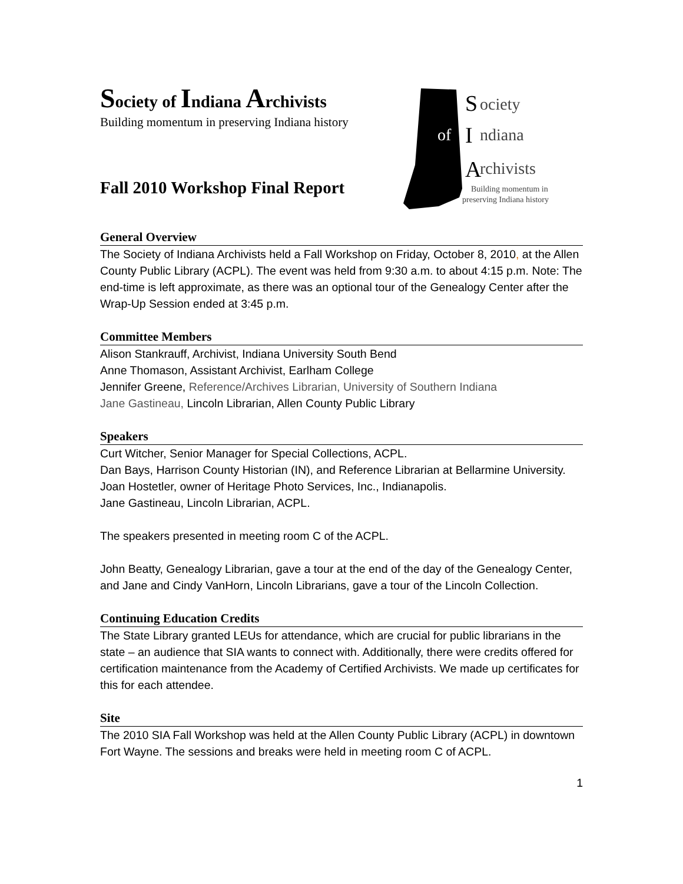Society of Indiana Archivists
Building momentum in preserving Indiana history
Fall 2010 Workshop Final Report
S
ociety
of
I
ndiana
A
rchivists
Building momentum in
preserving Indiana history
General Overview
The Society of Indiana Archivists held a Fall Workshop on Friday, October 8, 2010, at the Allen County Public Library (ACPL). The event was held from 9:30 a.m. to about 4:15 p.m. Note: The end-time is left approximate, as there was an optional tour of the Genealogy Center after the Wrap-Up Session ended at 3:45 p.m.
Committee Members
Alison Stankrauff, Archivist, Indiana University South Bend
Anne Thomason, Assistant Archivist, Earlham College
Jennifer Greene, Reference/Archives Librarian, University of Southern Indiana
Jane Gastineau, Lincoln Librarian, Allen County Public Library
Speakers
Curt Witcher, Senior Manager for Special Collections, ACPL.
Dan Bays, Harrison County Historian (IN), and Reference Librarian at Bellarmine University.
Joan Hostetler, owner of Heritage Photo Services, Inc., Indianapolis.
Jane Gastineau, Lincoln Librarian, ACPL.
The speakers presented in meeting room C of the ACPL.
John Beatty, Genealogy Librarian, gave a tour at the end of the day of the Genealogy Center, and Jane and Cindy VanHorn, Lincoln Librarians, gave a tour of the Lincoln Collection.
Continuing Education Credits
The State Library granted LEUs for attendance, which are crucial for public librarians in the state – an audience that SIA wants to connect with. Additionally, there were credits offered for certification maintenance from the Academy of Certified Archivists. We made up certificates for this for each attendee.
Site
The 2010 SIA Fall Workshop was held at the Allen County Public Library (ACPL) in downtown Fort Wayne. The sessions and breaks were held in meeting room C of ACPL.
1